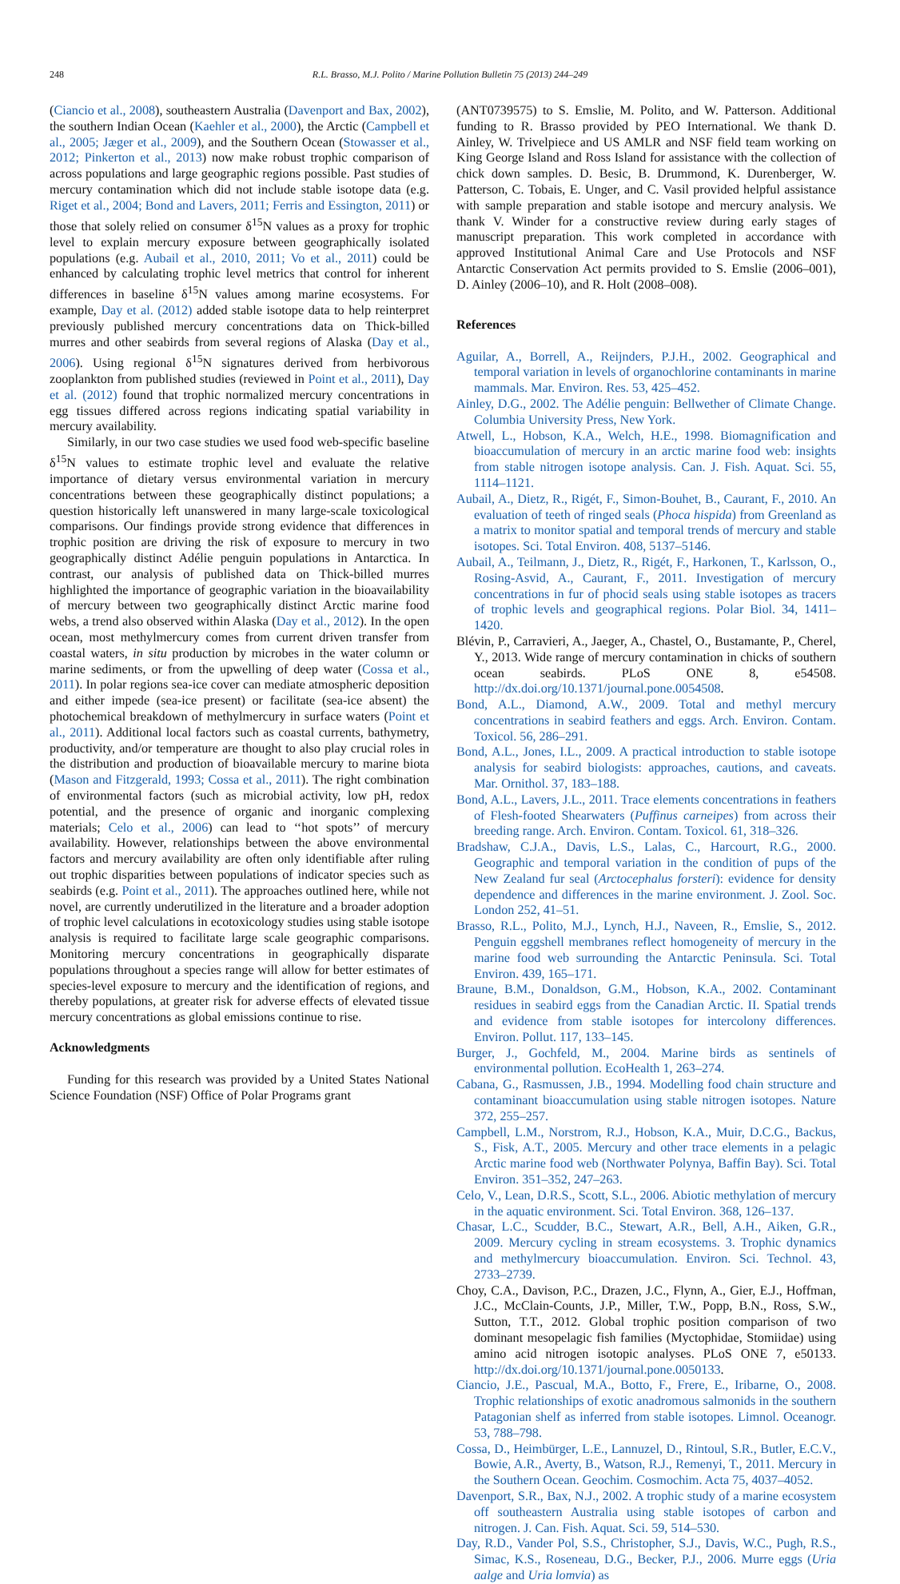248 R.L. Brasso, M.J. Polito / Marine Pollution Bulletin 75 (2013) 244–249
(Ciancio et al., 2008), southeastern Australia (Davenport and Bax, 2002), the southern Indian Ocean (Kaehler et al., 2000), the Arctic (Campbell et al., 2005; Jæger et al., 2009), and the Southern Ocean (Stowasser et al., 2012; Pinkerton et al., 2013) now make robust trophic comparison of across populations and large geographic regions possible. Past studies of mercury contamination which did not include stable isotope data (e.g. Riget et al., 2004; Bond and Lavers, 2011; Ferris and Essington, 2011) or those that solely relied on consumer δ<sup>15</sup>N values as a proxy for trophic level to explain mercury exposure between geographically isolated populations (e.g. Aubail et al., 2010, 2011; Vo et al., 2011) could be enhanced by calculating trophic level metrics that control for inherent differences in baseline δ<sup>15</sup>N values among marine ecosystems. For example, Day et al. (2012) added stable isotope data to help reinterpret previously published mercury concentrations data on Thick-billed murres and other seabirds from several regions of Alaska (Day et al., 2006). Using regional δ<sup>15</sup>N signatures derived from herbivorous zooplankton from published studies (reviewed in Point et al., 2011), Day et al. (2012) found that trophic normalized mercury concentrations in egg tissues differed across regions indicating spatial variability in mercury availability.
Similarly, in our two case studies we used food web-specific baseline δ<sup>15</sup>N values to estimate trophic level and evaluate the relative importance of dietary versus environmental variation in mercury concentrations between these geographically distinct populations; a question historically left unanswered in many large-scale toxicological comparisons. Our findings provide strong evidence that differences in trophic position are driving the risk of exposure to mercury in two geographically distinct Adélie penguin populations in Antarctica. In contrast, our analysis of published data on Thick-billed murres highlighted the importance of geographic variation in the bioavailability of mercury between two geographically distinct Arctic marine food webs, a trend also observed within Alaska (Day et al., 2012). In the open ocean, most methylmercury comes from current driven transfer from coastal waters, in situ production by microbes in the water column or marine sediments, or from the upwelling of deep water (Cossa et al., 2011). In polar regions sea-ice cover can mediate atmospheric deposition and either impede (sea-ice present) or facilitate (sea-ice absent) the photochemical breakdown of methylmercury in surface waters (Point et al., 2011). Additional local factors such as coastal currents, bathymetry, productivity, and/or temperature are thought to also play crucial roles in the distribution and production of bioavailable mercury to marine biota (Mason and Fitzgerald, 1993; Cossa et al., 2011). The right combination of environmental factors (such as microbial activity, low pH, redox potential, and the presence of organic and inorganic complexing materials; Celo et al., 2006) can lead to ‘‘hot spots’’ of mercury availability. However, relationships between the above environmental factors and mercury availability are often only identifiable after ruling out trophic disparities between populations of indicator species such as seabirds (e.g. Point et al., 2011). The approaches outlined here, while not novel, are currently underutilized in the literature and a broader adoption of trophic level calculations in ecotoxicology studies using stable isotope analysis is required to facilitate large scale geographic comparisons. Monitoring mercury concentrations in geographically disparate populations throughout a species range will allow for better estimates of species-level exposure to mercury and the identification of regions, and thereby populations, at greater risk for adverse effects of elevated tissue mercury concentrations as global emissions continue to rise.
Acknowledgments
Funding for this research was provided by a United States National Science Foundation (NSF) Office of Polar Programs grant
(ANT0739575) to S. Emslie, M. Polito, and W. Patterson. Additional funding to R. Brasso provided by PEO International. We thank D. Ainley, W. Trivelpiece and US AMLR and NSF field team working on King George Island and Ross Island for assistance with the collection of chick down samples. D. Besic, B. Drummond, K. Durenberger, W. Patterson, C. Tobais, E. Unger, and C. Vasil provided helpful assistance with sample preparation and stable isotope and mercury analysis. We thank V. Winder for a constructive review during early stages of manuscript preparation. This work completed in accordance with approved Institutional Animal Care and Use Protocols and NSF Antarctic Conservation Act permits provided to S. Emslie (2006–001), D. Ainley (2006–10), and R. Holt (2008–008).
References
Aguilar, A., Borrell, A., Reijnders, P.J.H., 2002. Geographical and temporal variation in levels of organochlorine contaminants in marine mammals. Mar. Environ. Res. 53, 425–452.
Ainley, D.G., 2002. The Adélie penguin: Bellwether of Climate Change. Columbia University Press, New York.
Atwell, L., Hobson, K.A., Welch, H.E., 1998. Biomagnification and bioaccumulation of mercury in an arctic marine food web: insights from stable nitrogen isotope analysis. Can. J. Fish. Aquat. Sci. 55, 1114–1121.
Aubail, A., Dietz, R., Rigét, F., Simon-Bouhet, B., Caurant, F., 2010. An evaluation of teeth of ringed seals (Phoca hispida) from Greenland as a matrix to monitor spatial and temporal trends of mercury and stable isotopes. Sci. Total Environ. 408, 5137–5146.
Aubail, A., Teilmann, J., Dietz, R., Rigét, F., Harkonen, T., Karlsson, O., Rosing-Asvid, A., Caurant, F., 2011. Investigation of mercury concentrations in fur of phocid seals using stable isotopes as tracers of trophic levels and geographical regions. Polar Biol. 34, 1411–1420.
Blévin, P., Carravieri, A., Jaeger, A., Chastel, O., Bustamante, P., Cherel, Y., 2013. Wide range of mercury contamination in chicks of southern ocean seabirds. PLoS ONE 8, e54508. http://dx.doi.org/10.1371/journal.pone.0054508.
Bond, A.L., Diamond, A.W., 2009. Total and methyl mercury concentrations in seabird feathers and eggs. Arch. Environ. Contam. Toxicol. 56, 286–291.
Bond, A.L., Jones, I.L., 2009. A practical introduction to stable isotope analysis for seabird biologists: approaches, cautions, and caveats. Mar. Ornithol. 37, 183–188.
Bond, A.L., Lavers, J.L., 2011. Trace elements concentrations in feathers of Flesh-footed Shearwaters (Puffinus carneipes) from across their breeding range. Arch. Environ. Contam. Toxicol. 61, 318–326.
Bradshaw, C.J.A., Davis, L.S., Lalas, C., Harcourt, R.G., 2000. Geographic and temporal variation in the condition of pups of the New Zealand fur seal (Arctocephalus forsteri): evidence for density dependence and differences in the marine environment. J. Zool. Soc. London 252, 41–51.
Brasso, R.L., Polito, M.J., Lynch, H.J., Naveen, R., Emslie, S., 2012. Penguin eggshell membranes reflect homogeneity of mercury in the marine food web surrounding the Antarctic Peninsula. Sci. Total Environ. 439, 165–171.
Braune, B.M., Donaldson, G.M., Hobson, K.A., 2002. Contaminant residues in seabird eggs from the Canadian Arctic. II. Spatial trends and evidence from stable isotopes for intercolony differences. Environ. Pollut. 117, 133–145.
Burger, J., Gochfeld, M., 2004. Marine birds as sentinels of environmental pollution. EcoHealth 1, 263–274.
Cabana, G., Rasmussen, J.B., 1994. Modelling food chain structure and contaminant bioaccumulation using stable nitrogen isotopes. Nature 372, 255–257.
Campbell, L.M., Norstrom, R.J., Hobson, K.A., Muir, D.C.G., Backus, S., Fisk, A.T., 2005. Mercury and other trace elements in a pelagic Arctic marine food web (Northwater Polynya, Baffin Bay). Sci. Total Environ. 351–352, 247–263.
Celo, V., Lean, D.R.S., Scott, S.L., 2006. Abiotic methylation of mercury in the aquatic environment. Sci. Total Environ. 368, 126–137.
Chasar, L.C., Scudder, B.C., Stewart, A.R., Bell, A.H., Aiken, G.R., 2009. Mercury cycling in stream ecosystems. 3. Trophic dynamics and methylmercury bioaccumulation. Environ. Sci. Technol. 43, 2733–2739.
Choy, C.A., Davison, P.C., Drazen, J.C., Flynn, A., Gier, E.J., Hoffman, J.C., McClain-Counts, J.P., Miller, T.W., Popp, B.N., Ross, S.W., Sutton, T.T., 2012. Global trophic position comparison of two dominant mesopelagic fish families (Myctophidae, Stomiidae) using amino acid nitrogen isotopic analyses. PLoS ONE 7, e50133. http://dx.doi.org/10.1371/journal.pone.0050133.
Ciancio, J.E., Pascual, M.A., Botto, F., Frere, E., Iribarne, O., 2008. Trophic relationships of exotic anadromous salmonids in the southern Patagonian shelf as inferred from stable isotopes. Limnol. Oceanogr. 53, 788–798.
Cossa, D., Heimbürger, L.E., Lannuzel, D., Rintoul, S.R., Butler, E.C.V., Bowie, A.R., Averty, B., Watson, R.J., Remenyi, T., 2011. Mercury in the Southern Ocean. Geochim. Cosmochim. Acta 75, 4037–4052.
Davenport, S.R., Bax, N.J., 2002. A trophic study of a marine ecosystem off southeastern Australia using stable isotopes of carbon and nitrogen. J. Can. Fish. Aquat. Sci. 59, 514–530.
Day, R.D., Vander Pol, S.S., Christopher, S.J., Davis, W.C., Pugh, R.S., Simac, K.S., Roseneau, D.G., Becker, P.J., 2006. Murre eggs (Uria aalge and Uria lomvia) as